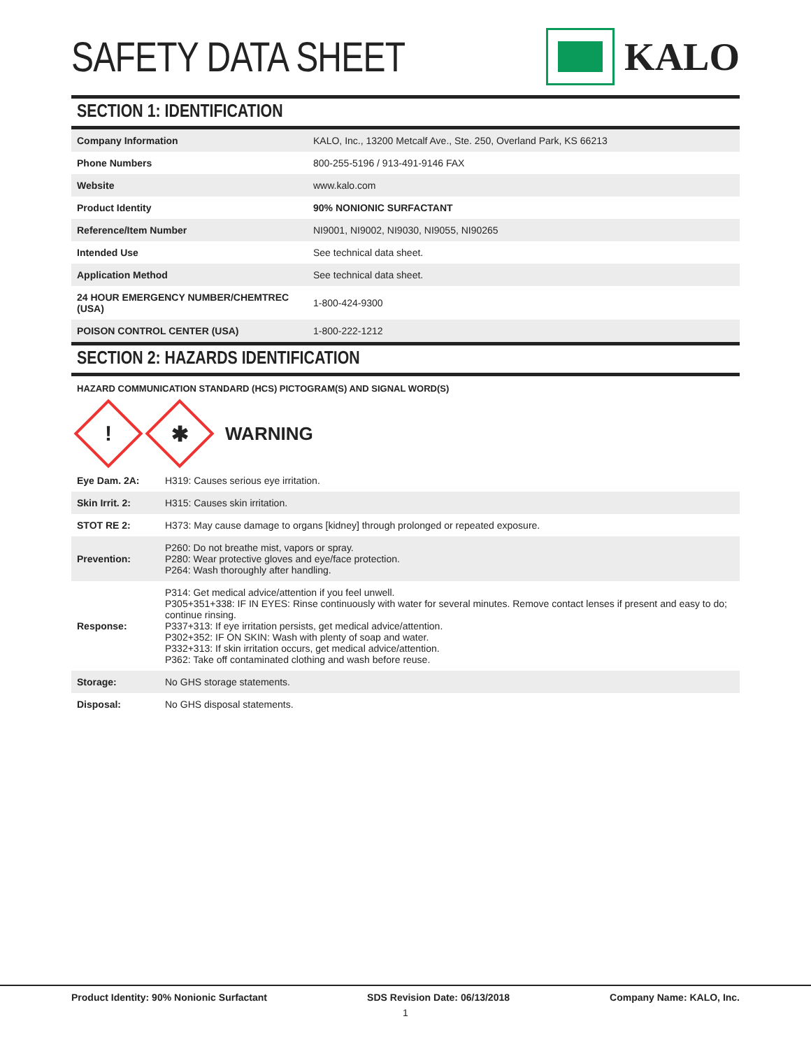SAFETY DATA SHEET KALO
SECTION 1: IDENTIFICATION
| Company Information | KALO, Inc., 13200 Metcalf Ave., Ste. 250, Overland Park, KS 66213 |
| Phone Numbers | 800-255-5196 / 913-491-9146 FAX |
| Website | www.kalo.com |
| Product Identity | 90% NONIONIC SURFACTANT |
| Reference/Item Number | NI9001, NI9002, NI9030, NI9055, NI90265 |
| Intended Use | See technical data sheet. |
| Application Method | See technical data sheet. |
| 24 HOUR EMERGENCY NUMBER/CHEMTREC (USA) | 1-800-424-9300 |
| POISON CONTROL CENTER (USA) | 1-800-222-1212 |
SECTION 2: HAZARDS IDENTIFICATION
HAZARD COMMUNICATION STANDARD (HCS) PICTOGRAM(S) AND SIGNAL WORD(S)
!
✱
WARNING
| Eye Dam. 2A: | H319: Causes serious eye irritation. |
| Skin Irrit. 2: | H315: Causes skin irritation. |
| STOT RE 2: | H373: May cause damage to organs [kidney] through prolonged or repeated exposure. |
| Prevention: | P260: Do not breathe mist, vapors or spray. P280: Wear protective gloves and eye/face protection. P264: Wash thoroughly after handling. |
| Response: | P314: Get medical advice/attention if you feel unwell. P305+351+338: IF IN EYES: Rinse continuously with water for several minutes. Remove contact lenses if present and easy to do; continue rinsing. P337+313: If eye irritation persists, get medical advice/attention. P302+352: IF ON SKIN: Wash with plenty of soap and water. P332+313: If skin irritation occurs, get medical advice/attention. P362: Take off contaminated clothing and wash before reuse. |
| Storage: | No GHS storage statements. |
| Disposal: | No GHS disposal statements. |
Product Identity: 90% Nonionic Surfactant SDS Revision Date: 06/13/2018 Company Name: KALO, Inc.
1